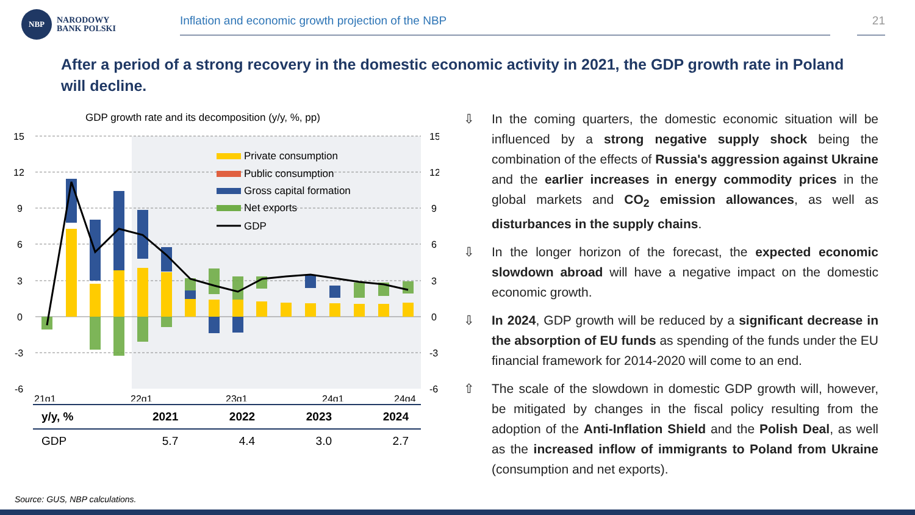NBP
NARODOWY
BANK POLSKI
Inflation and economic growth projection of the NBP 21
After a period of a strong recovery in the domestic economic activity in 2021, the GDP growth rate in Poland will decline.
GDP growth rate and its decomposition (y/y, %, pp)
15
12
9
6
3
0
-3
-6
15
12
9
6
3
0
-3
-6
21q1
22q1
23q1
24q1
24q4
Private consumption
Public consumption
Gross capital formation
Net exports
GDP
| y/y, % | 2021 | 2022 | 2023 | 2024 |
| --- | --- | --- | --- | --- |
| GDP | 5.7 | 4.4 | 3.0 | 2.7 |
⇩ In the coming quarters, the domestic economic situation will be influenced by a strong negative supply shock being the combination of the effects of Russia's aggression against Ukraine and the earlier increases in energy commodity prices in the global markets and CO<sub>2</sub> emission allowances, as well as disturbances in the supply chains.
⇩ In the longer horizon of the forecast, the expected economic slowdown abroad will have a negative impact on the domestic economic growth.
⇩ In 2024, GDP growth will be reduced by a significant decrease in the absorption of EU funds as spending of the funds under the EU financial framework for 2014-2020 will come to an end.
⇧ The scale of the slowdown in domestic GDP growth will, however, be mitigated by changes in the fiscal policy resulting from the adoption of the Anti-Inflation Shield and the Polish Deal, as well as the increased inflow of immigrants to Poland from Ukraine (consumption and net exports).
Source: GUS, NBP calculations.